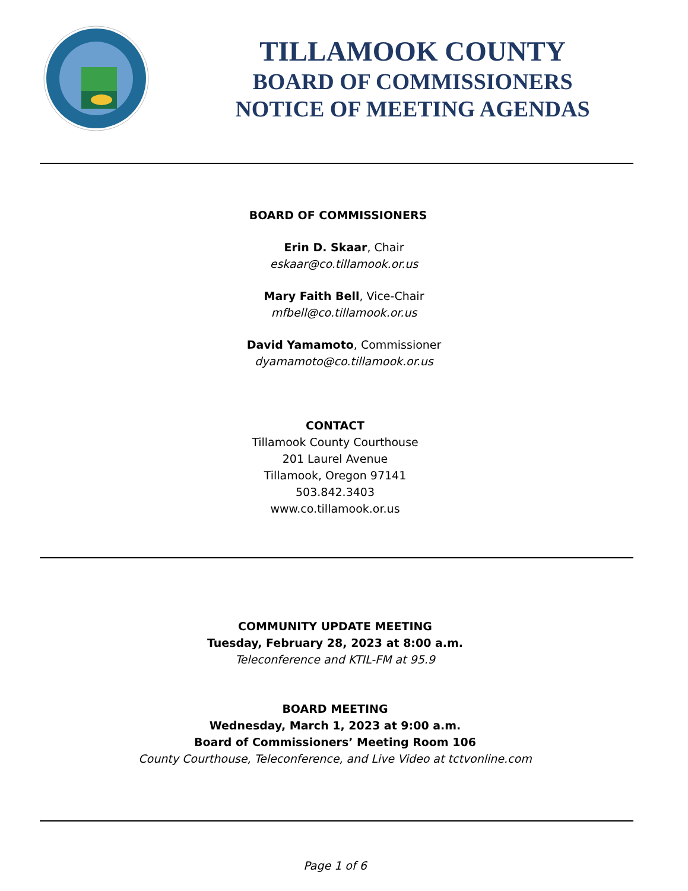TILLAMOOK COUNTY
BOARD OF COMMISSIONERS
NOTICE OF MEETING AGENDAS
BOARD OF COMMISSIONERS
Erin D. Skaar, Chair
eskaar@co.tillamook.or.us
Mary Faith Bell, Vice-Chair
mfbell@co.tillamook.or.us
David Yamamoto, Commissioner
dyamamoto@co.tillamook.or.us
CONTACT
Tillamook County Courthouse
201 Laurel Avenue
Tillamook, Oregon 97141
503.842.3403
www.co.tillamook.or.us
COMMUNITY UPDATE MEETING
Tuesday, February 28, 2023 at 8:00 a.m.
Teleconference and KTIL-FM at 95.9
BOARD MEETING
Wednesday, March 1, 2023 at 9:00 a.m.
Board of Commissioners’ Meeting Room 106
County Courthouse, Teleconference, and Live Video at tctvonline.com
Page 1 of 6